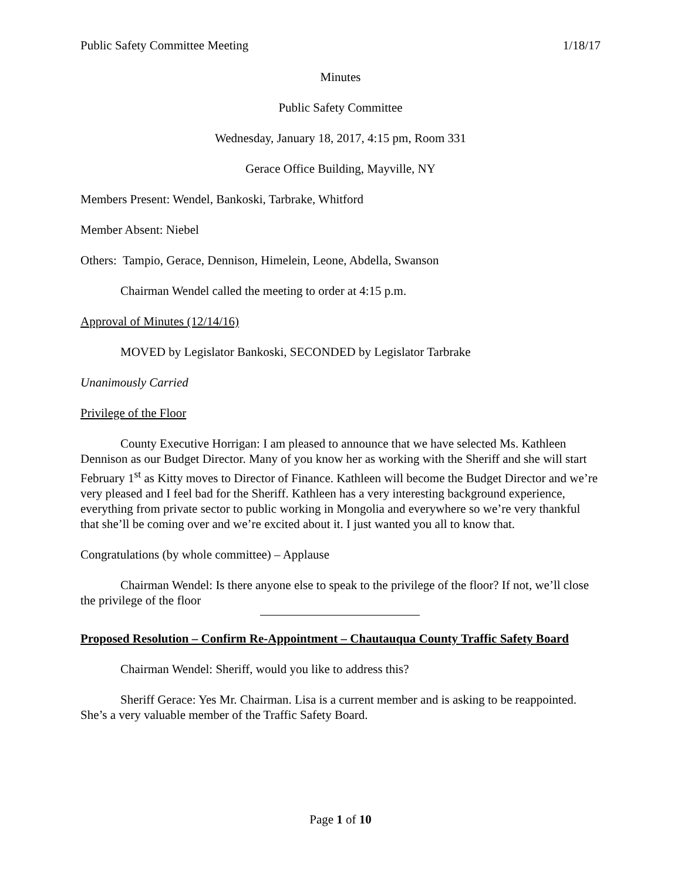Public Safety Committee Meeting 1/18/17
Minutes
Public Safety Committee
Wednesday, January 18, 2017, 4:15 pm, Room 331
Gerace Office Building, Mayville, NY
Members Present: Wendel, Bankoski, Tarbrake, Whitford
Member Absent: Niebel
Others: Tampio, Gerace, Dennison, Himelein, Leone, Abdella, Swanson
Chairman Wendel called the meeting to order at 4:15 p.m.
Approval of Minutes (12/14/16)
MOVED by Legislator Bankoski, SECONDED by Legislator Tarbrake
Unanimously Carried
Privilege of the Floor
County Executive Horrigan: I am pleased to announce that we have selected Ms. Kathleen Dennison as our Budget Director. Many of you know her as working with the Sheriff and she will start February 1<sup>st</sup> as Kitty moves to Director of Finance. Kathleen will become the Budget Director and we’re very pleased and I feel bad for the Sheriff. Kathleen has a very interesting background experience, everything from private sector to public working in Mongolia and everywhere so we’re very thankful that she’ll be coming over and we’re excited about it. I just wanted you all to know that.
Congratulations (by whole committee) – Applause
Chairman Wendel: Is there anyone else to speak to the privilege of the floor? If not, we’ll close the privilege of the floor
Proposed Resolution – Confirm Re-Appointment – Chautauqua County Traffic Safety Board
Chairman Wendel: Sheriff, would you like to address this?
Sheriff Gerace: Yes Mr. Chairman. Lisa is a current member and is asking to be reappointed. She’s a very valuable member of the Traffic Safety Board.
Page 1 of 10